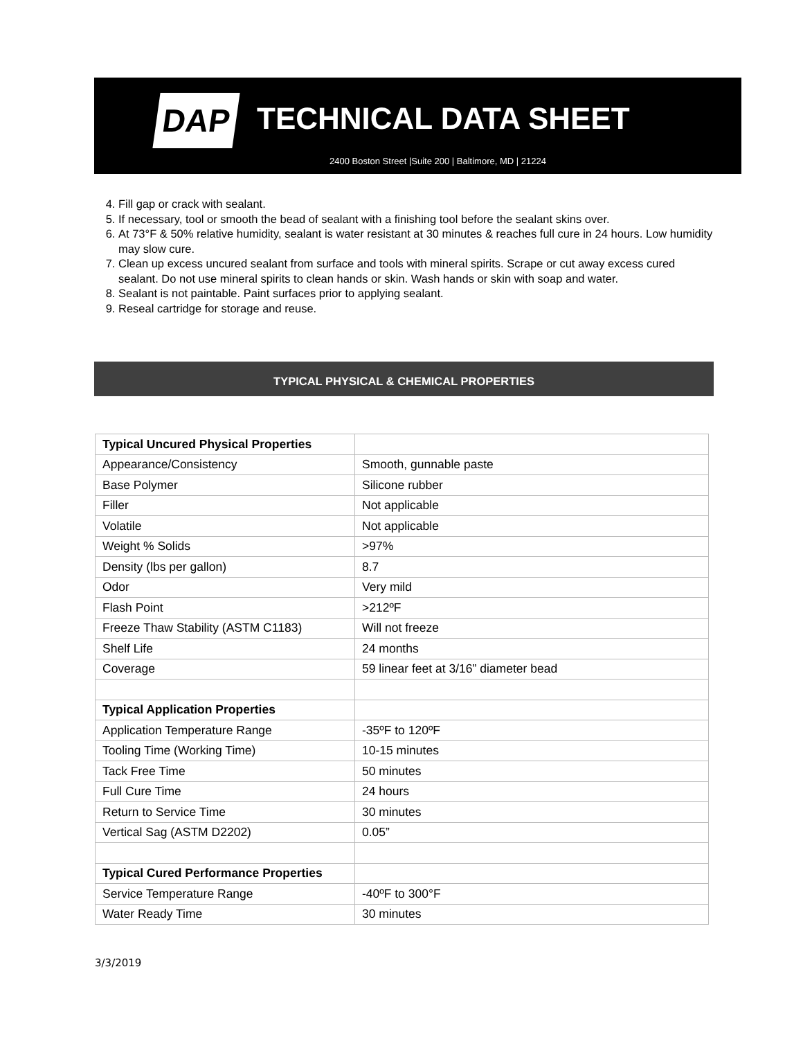DAP TECHNICAL DATA SHEET
2400 Boston Street |Suite 200 | Baltimore, MD | 21224
4. Fill gap or crack with sealant.
5. If necessary, tool or smooth the bead of sealant with a finishing tool before the sealant skins over.
6. At 73°F & 50% relative humidity, sealant is water resistant at 30 minutes & reaches full cure in 24 hours. Low humidity may slow cure.
7. Clean up excess uncured sealant from surface and tools with mineral spirits. Scrape or cut away excess cured sealant. Do not use mineral spirits to clean hands or skin. Wash hands or skin with soap and water.
8. Sealant is not paintable. Paint surfaces prior to applying sealant.
9. Reseal cartridge for storage and reuse.
TYPICAL PHYSICAL & CHEMICAL PROPERTIES
| Typical Uncured Physical Properties | |
| Appearance/Consistency | Smooth, gunnable paste |
| Base Polymer | Silicone rubber |
| Filler | Not applicable |
| Volatile | Not applicable |
| Weight % Solids | >97% |
| Density (lbs per gallon) | 8.7 |
| Odor | Very mild |
| Flash Point | >212ºF |
| Freeze Thaw Stability (ASTM C1183) | Will not freeze |
| Shelf Life | 24 months |
| Coverage | 59 linear feet at 3/16” diameter bead |
| Typical Application Properties | |
| Application Temperature Range | -35ºF to 120ºF |
| Tooling Time (Working Time) | 10-15 minutes |
| Tack Free Time | 50 minutes |
| Full Cure Time | 24 hours |
| Return to Service Time | 30 minutes |
| Vertical Sag (ASTM D2202) | 0.05” |
| Typical Cured Performance Properties | |
| Service Temperature Range | -40ºF to 300°F |
| Water Ready Time | 30 minutes |
3/3/2019